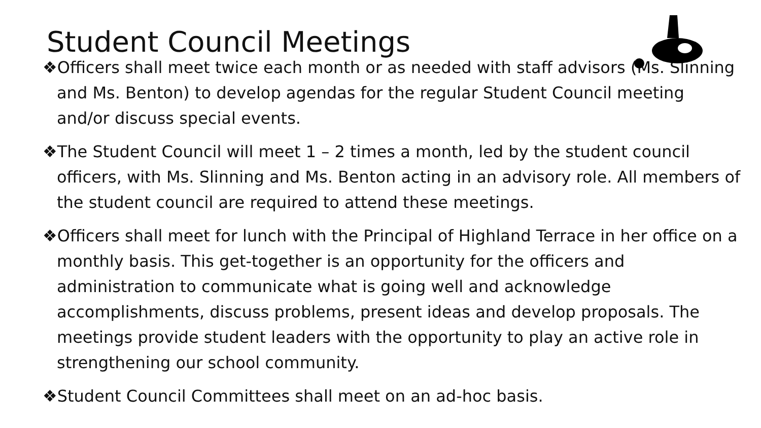Student Council Meetings
❖Officers shall meet twice each month or as needed with staff advisors (Ms. Slinning and Ms. Benton) to develop agendas for the regular Student Council meeting and/or discuss special events.
❖The Student Council will meet 1 – 2 times a month, led by the student council officers, with Ms. Slinning and Ms. Benton acting in an advisory role. All members of the student council are required to attend these meetings.
❖Officers shall meet for lunch with the Principal of Highland Terrace in her office on a monthly basis. This get-together is an opportunity for the officers and administration to communicate what is going well and acknowledge accomplishments, discuss problems, present ideas and develop proposals. The meetings provide student leaders with the opportunity to play an active role in strengthening our school community.
❖Student Council Committees shall meet on an ad-hoc basis.